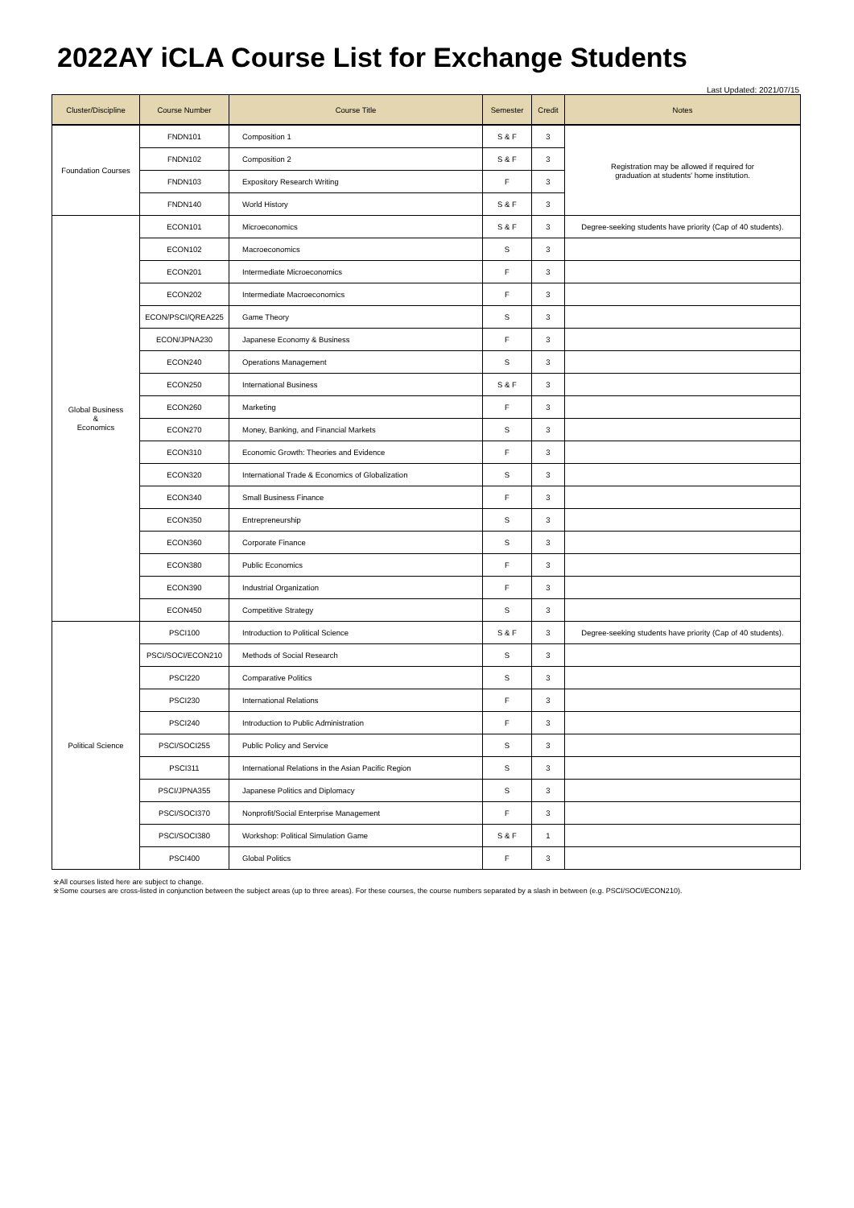2022AY iCLA Course List for Exchange Students
Last Updated: 2021/07/15
| Cluster/Discipline | Course Number | Course Title | Semester | Credit | Notes |
| --- | --- | --- | --- | --- | --- |
| Foundation Courses | FNDN101 | Composition 1 | S & F | 3 | Registration may be allowed if required for graduation at students' home institution. |
| | FNDN102 | Composition 2 | S & F | 3 | |
| | FNDN103 | Expository Research Writing | F | 3 | |
| | FNDN140 | World History | S & F | 3 | |
| Global Business & Economics | ECON101 | Microeconomics | S & F | 3 | Degree-seeking students have priority (Cap of 40 students). |
| | ECON102 | Macroeconomics | S | 3 | |
| | ECON201 | Intermediate Microeconomics | F | 3 | |
| | ECON202 | Intermediate Macroeconomics | F | 3 | |
| | ECON/PSCI/QREA225 | Game Theory | S | 3 | |
| | ECON/JPNA230 | Japanese Economy & Business | F | 3 | |
| | ECON240 | Operations Management | S | 3 | |
| | ECON250 | International Business | S & F | 3 | |
| | ECON260 | Marketing | F | 3 | |
| | ECON270 | Money, Banking, and Financial Markets | S | 3 | |
| | ECON310 | Economic Growth: Theories and Evidence | F | 3 | |
| | ECON320 | International Trade & Economics of Globalization | S | 3 | |
| | ECON340 | Small Business Finance | F | 3 | |
| | ECON350 | Entrepreneurship | S | 3 | |
| | ECON360 | Corporate Finance | S | 3 | |
| | ECON380 | Public Economics | F | 3 | |
| | ECON390 | Industrial Organization | F | 3 | |
| | ECON450 | Competitive Strategy | S | 3 | |
| Political Science | PSCI100 | Introduction to Political Science | S & F | 3 | Degree-seeking students have priority (Cap of 40 students). |
| | PSCI/SOCI/ECON210 | Methods of Social Research | S | 3 | |
| | PSCI220 | Comparative Politics | S | 3 | |
| | PSCI230 | International Relations | F | 3 | |
| | PSCI240 | Introduction to Public Administration | F | 3 | |
| | PSCI/SOCI255 | Public Policy and Service | S | 3 | |
| | PSCI311 | International Relations in the Asian Pacific Region | S | 3 | |
| | PSCI/JPNA355 | Japanese Politics and Diplomacy | S | 3 | |
| | PSCI/SOCI370 | Nonprofit/Social Enterprise Management | F | 3 | |
| | PSCI/SOCI380 | Workshop: Political Simulation Game | S & F | 1 | |
| | PSCI400 | Global Politics | F | 3 | |
※All courses listed here are subject to change.
※Some courses are cross-listed in conjunction between the subject areas (up to three areas). For these courses, the course numbers separated by a slash in between (e.g. PSCI/SOCI/ECON210).